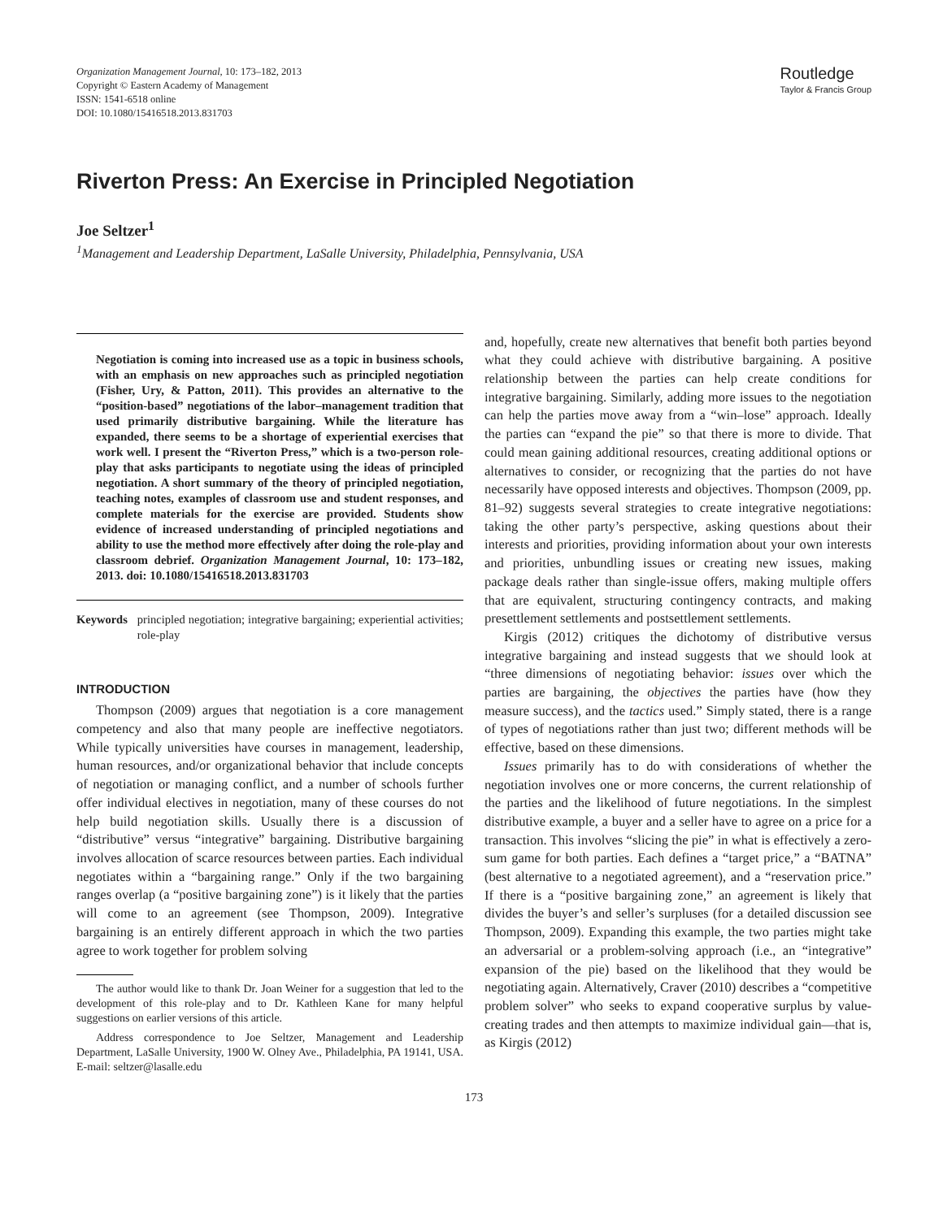Organization Management Journal, 10: 173–182, 2013
Copyright © Eastern Academy of Management
ISSN: 1541-6518 online
DOI: 10.1080/15416518.2013.831703
Routledge
Taylor & Francis Group
Riverton Press: An Exercise in Principled Negotiation
Joe Seltzer<sup>1</sup>
<sup>1</sup> Management and Leadership Department, LaSalle University, Philadelphia, Pennsylvania, USA
Negotiation is coming into increased use as a topic in business schools, with an emphasis on new approaches such as principled negotiation (Fisher, Ury, & Patton, 2011). This provides an alternative to the “position-based” negotiations of the labor–management tradition that used primarily distributive bargaining. While the literature has expanded, there seems to be a shortage of experiential exercises that work well. I present the “Riverton Press,” which is a two-person role-play that asks participants to negotiate using the ideas of principled negotiation. A short summary of the theory of principled negotiation, teaching notes, examples of classroom use and student responses, and complete materials for the exercise are provided. Students show evidence of increased understanding of principled negotiations and ability to use the method more effectively after doing the role-play and classroom debrief. Organization Management Journal, 10: 173–182, 2013. doi: 10.1080/15416518.2013.831703
Keywords principled negotiation; integrative bargaining; experiential activities; role-play
INTRODUCTION
Thompson (2009) argues that negotiation is a core management competency and also that many people are ineffective negotiators. While typically universities have courses in management, leadership, human resources, and/or organizational behavior that include concepts of negotiation or managing conflict, and a number of schools further offer individual electives in negotiation, many of these courses do not help build negotiation skills. Usually there is a discussion of “distributive” versus “integrative” bargaining. Distributive bargaining involves allocation of scarce resources between parties. Each individual negotiates within a “bargaining range.” Only if the two bargaining ranges overlap (a “positive bargaining zone”) is it likely that the parties will come to an agreement (see Thompson, 2009). Integrative bargaining is an entirely different approach in which the two parties agree to work together for problem solving
The author would like to thank Dr. Joan Weiner for a suggestion that led to the development of this role-play and to Dr. Kathleen Kane for many helpful suggestions on earlier versions of this article.
Address correspondence to Joe Seltzer, Management and Leadership Department, LaSalle University, 1900 W. Olney Ave., Philadelphia, PA 19141, USA. E-mail: seltzer@lasalle.edu
and, hopefully, create new alternatives that benefit both parties beyond what they could achieve with distributive bargaining. A positive relationship between the parties can help create conditions for integrative bargaining. Similarly, adding more issues to the negotiation can help the parties move away from a “win–lose” approach. Ideally the parties can “expand the pie” so that there is more to divide. That could mean gaining additional resources, creating additional options or alternatives to consider, or recognizing that the parties do not have necessarily have opposed interests and objectives. Thompson (2009, pp. 81–92) suggests several strategies to create integrative negotiations: taking the other party’s perspective, asking questions about their interests and priorities, providing information about your own interests and priorities, unbundling issues or creating new issues, making package deals rather than single-issue offers, making multiple offers that are equivalent, structuring contingency contracts, and making presettlement settlements and postsettlement settlements.
Kirgis (2012) critiques the dichotomy of distributive versus integrative bargaining and instead suggests that we should look at “three dimensions of negotiating behavior: issues over which the parties are bargaining, the objectives the parties have (how they measure success), and the tactics used.” Simply stated, there is a range of types of negotiations rather than just two; different methods will be effective, based on these dimensions.
Issues primarily has to do with considerations of whether the negotiation involves one or more concerns, the current relationship of the parties and the likelihood of future negotiations. In the simplest distributive example, a buyer and a seller have to agree on a price for a transaction. This involves “slicing the pie” in what is effectively a zero-sum game for both parties. Each defines a “target price,” a “BATNA” (best alternative to a negotiated agreement), and a “reservation price.” If there is a “positive bargaining zone,” an agreement is likely that divides the buyer’s and seller’s surpluses (for a detailed discussion see Thompson, 2009). Expanding this example, the two parties might take an adversarial or a problem-solving approach (i.e., an “integrative” expansion of the pie) based on the likelihood that they would be negotiating again. Alternatively, Craver (2010) describes a “competitive problem solver” who seeks to expand cooperative surplus by value-creating trades and then attempts to maximize individual gain—that is, as Kirgis (2012)
173